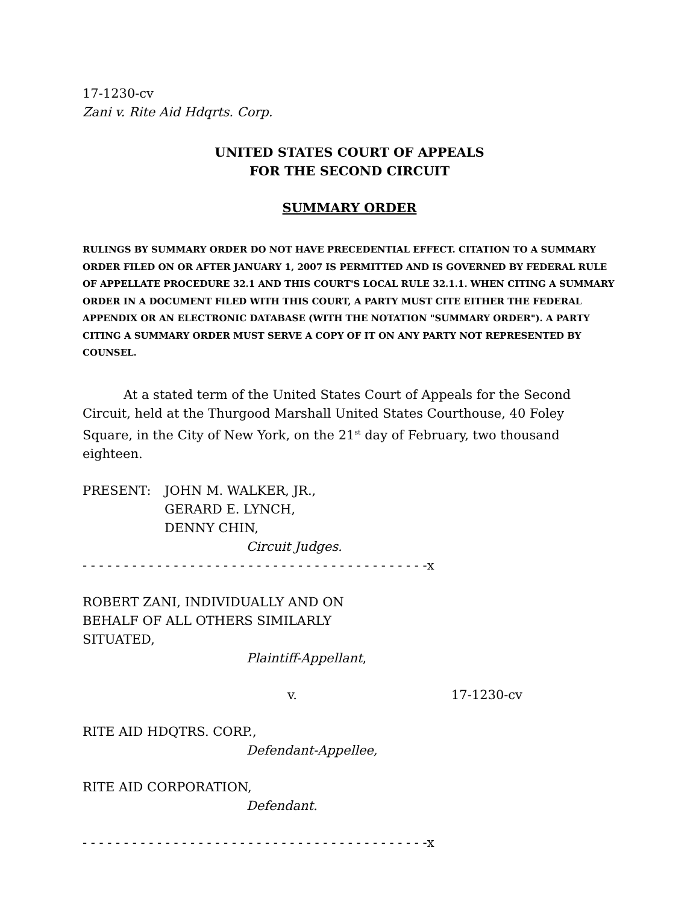17-1230-cv
Zani v. Rite Aid Hdqrts. Corp.
UNITED STATES COURT OF APPEALS
FOR THE SECOND CIRCUIT
SUMMARY ORDER
RULINGS BY SUMMARY ORDER DO NOT HAVE PRECEDENTIAL EFFECT. CITATION TO A SUMMARY ORDER FILED ON OR AFTER JANUARY 1, 2007 IS PERMITTED AND IS GOVERNED BY FEDERAL RULE OF APPELLATE PROCEDURE 32.1 AND THIS COURT'S LOCAL RULE 32.1.1. WHEN CITING A SUMMARY ORDER IN A DOCUMENT FILED WITH THIS COURT, A PARTY MUST CITE EITHER THE FEDERAL APPENDIX OR AN ELECTRONIC DATABASE (WITH THE NOTATION "SUMMARY ORDER"). A PARTY CITING A SUMMARY ORDER MUST SERVE A COPY OF IT ON ANY PARTY NOT REPRESENTED BY COUNSEL.
At a stated term of the United States Court of Appeals for the Second Circuit, held at the Thurgood Marshall United States Courthouse, 40 Foley Square, in the City of New York, on the 21<sup>st</sup> day of February, two thousand eighteen.
PRESENT: JOHN M. WALKER, JR.,
GERARD E. LYNCH,
DENNY CHIN,
Circuit Judges.
- - - - - - - - - - - - - - - - - - - - - - - - - - - - - - - - - - - - - - - - - -x
ROBERT ZANI, INDIVIDUALLY AND ON
BEHALF OF ALL OTHERS SIMILARLY
SITUATED,
Plaintiff-Appellant,
v. 17-1230-cv
RITE AID HDQTRS. CORP.,
Defendant-Appellee,
RITE AID CORPORATION,
Defendant.
- - - - - - - - - - - - - - - - - - - - - - - - - - - - - - - - - - - - - - - - - -x